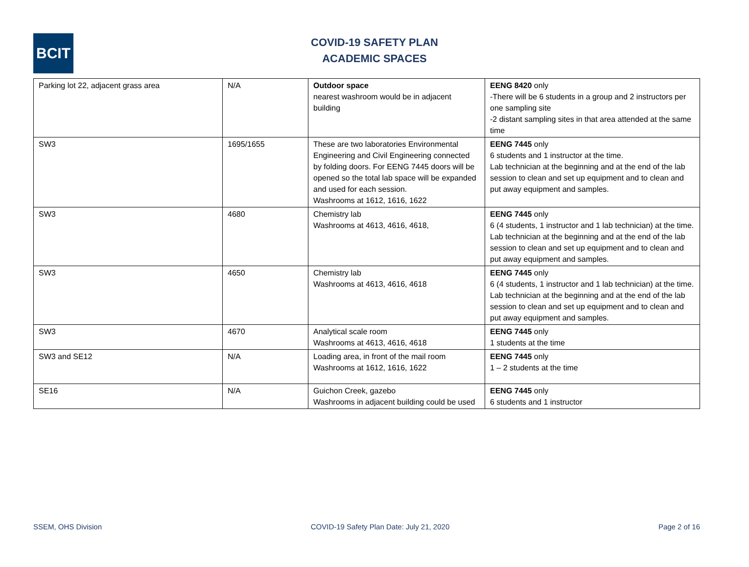BCIT
COVID-19 SAFETY PLAN
ACADEMIC SPACES
| Parking lot 22, adjacent grass area | N/A | Outdoor space nearest washroom would be in adjacent building | EENG 8420 only -There will be 6 students in a group and 2 instructors per one sampling site -2 distant sampling sites in that area attended at the same time |
| SW3 | 1695/1655 | These are two laboratories Environmental Engineering and Civil Engineering connected by folding doors. For EENG 7445 doors will be opened so the total lab space will be expanded and used for each session. Washrooms at 1612, 1616, 1622 | EENG 7445 only 6 students and 1 instructor at the time. Lab technician at the beginning and at the end of the lab session to clean and set up equipment and to clean and put away equipment and samples. |
| SW3 | 4680 | Chemistry lab Washrooms at 4613, 4616, 4618, | EENG 7445 only 6 (4 students, 1 instructor and 1 lab technician) at the time. Lab technician at the beginning and at the end of the lab session to clean and set up equipment and to clean and put away equipment and samples. |
| SW3 | 4650 | Chemistry lab Washrooms at 4613, 4616, 4618 | EENG 7445 only 6 (4 students, 1 instructor and 1 lab technician) at the time. Lab technician at the beginning and at the end of the lab session to clean and set up equipment and to clean and put away equipment and samples. |
| SW3 | 4670 | Analytical scale room Washrooms at 4613, 4616, 4618 | EENG 7445 only 1 students at the time |
| SW3 and SE12 | N/A | Loading area, in front of the mail room Washrooms at 1612, 1616, 1622 | EENG 7445 only 1 – 2 students at the time |
| SE16 | N/A | Guichon Creek, gazebo Washrooms in adjacent building could be used | EENG 7445 only 6 students and 1 instructor |
SSEM, OHS Division COVID-19 Safety Plan Date: July 21, 2020 Page 2 of 16